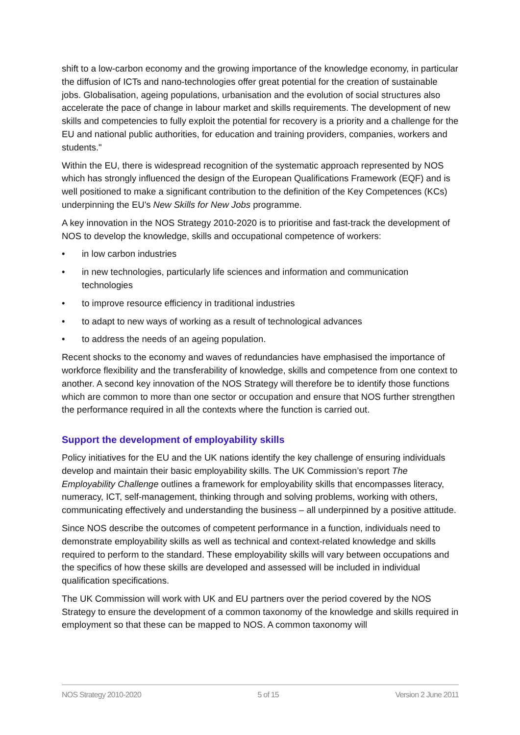shift to a low-carbon economy and the growing importance of the knowledge economy, in particular the diffusion of ICTs and nano-technologies offer great potential for the creation of sustainable jobs. Globalisation, ageing populations, urbanisation and the evolution of social structures also accelerate the pace of change in labour market and skills requirements. The development of new skills and competencies to fully exploit the potential for recovery is a priority and a challenge for the EU and national public authorities, for education and training providers, companies, workers and students."
Within the EU, there is widespread recognition of the systematic approach represented by NOS which has strongly influenced the design of the European Qualifications Framework (EQF) and is well positioned to make a significant contribution to the definition of the Key Competences (KCs) underpinning the EU's New Skills for New Jobs programme.
A key innovation in the NOS Strategy 2010-2020 is to prioritise and fast-track the development of NOS to develop the knowledge, skills and occupational competence of workers:
• in low carbon industries
• in new technologies, particularly life sciences and information and communication technologies
• to improve resource efficiency in traditional industries
• to adapt to new ways of working as a result of technological advances
• to address the needs of an ageing population.
Recent shocks to the economy and waves of redundancies have emphasised the importance of workforce flexibility and the transferability of knowledge, skills and competence from one context to another. A second key innovation of the NOS Strategy will therefore be to identify those functions which are common to more than one sector or occupation and ensure that NOS further strengthen the performance required in all the contexts where the function is carried out.
Support the development of employability skills
Policy initiatives for the EU and the UK nations identify the key challenge of ensuring individuals develop and maintain their basic employability skills. The UK Commission’s report The Employability Challenge outlines a framework for employability skills that encompasses literacy, numeracy, ICT, self-management, thinking through and solving problems, working with others, communicating effectively and understanding the business – all underpinned by a positive attitude.
Since NOS describe the outcomes of competent performance in a function, individuals need to demonstrate employability skills as well as technical and context-related knowledge and skills required to perform to the standard. These employability skills will vary between occupations and the specifics of how these skills are developed and assessed will be included in individual qualification specifications.
The UK Commission will work with UK and EU partners over the period covered by the NOS Strategy to ensure the development of a common taxonomy of the knowledge and skills required in employment so that these can be mapped to NOS. A common taxonomy will
NOS Strategy 2010-2020 5 of 15 Version 2 June 2011